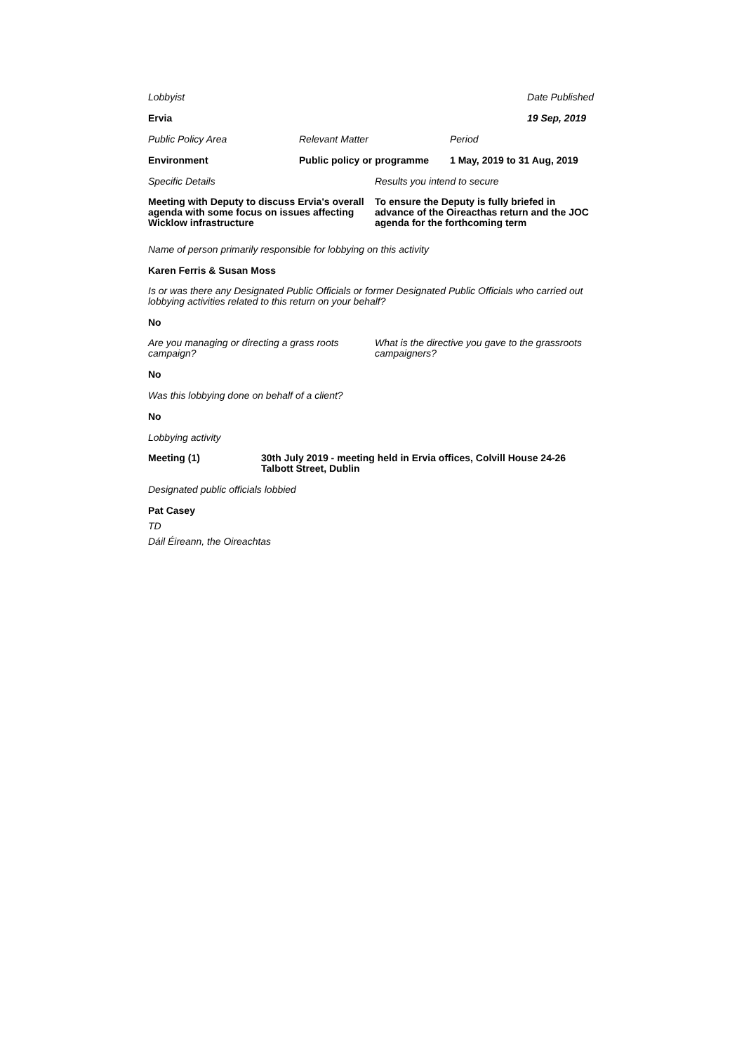Lobbyist Date Published
Ervia 19 Sep, 2019
Public Policy Area Relevant Matter Period
Environment Public policy or programme
1 May, 2019 to 31 Aug, 2019
Specific Details Results you intend to secure
Meeting with Deputy to discuss Ervia's overall agenda with some focus on issues affecting Wicklow infrastructure
To ensure the Deputy is fully briefed in advance of the Oireacthas return and the JOC agenda for the forthcoming term
Name of person primarily responsible for lobbying on this activity
Karen Ferris & Susan Moss
Is or was there any Designated Public Officials or former Designated Public Officials who carried out lobbying activities related to this return on your behalf?
No
Are you managing or directing a grass roots campaign?
What is the directive you gave to the grassroots campaigners?
No
Was this lobbying done on behalf of a client?
No
Lobbying activity
Meeting (1) 30th July 2019 - meeting held in Ervia offices, Colvill House 24-26 Talbott Street, Dublin
Designated public officials lobbied
Pat Casey
TD
Dáil Éireann, the Oireachtas